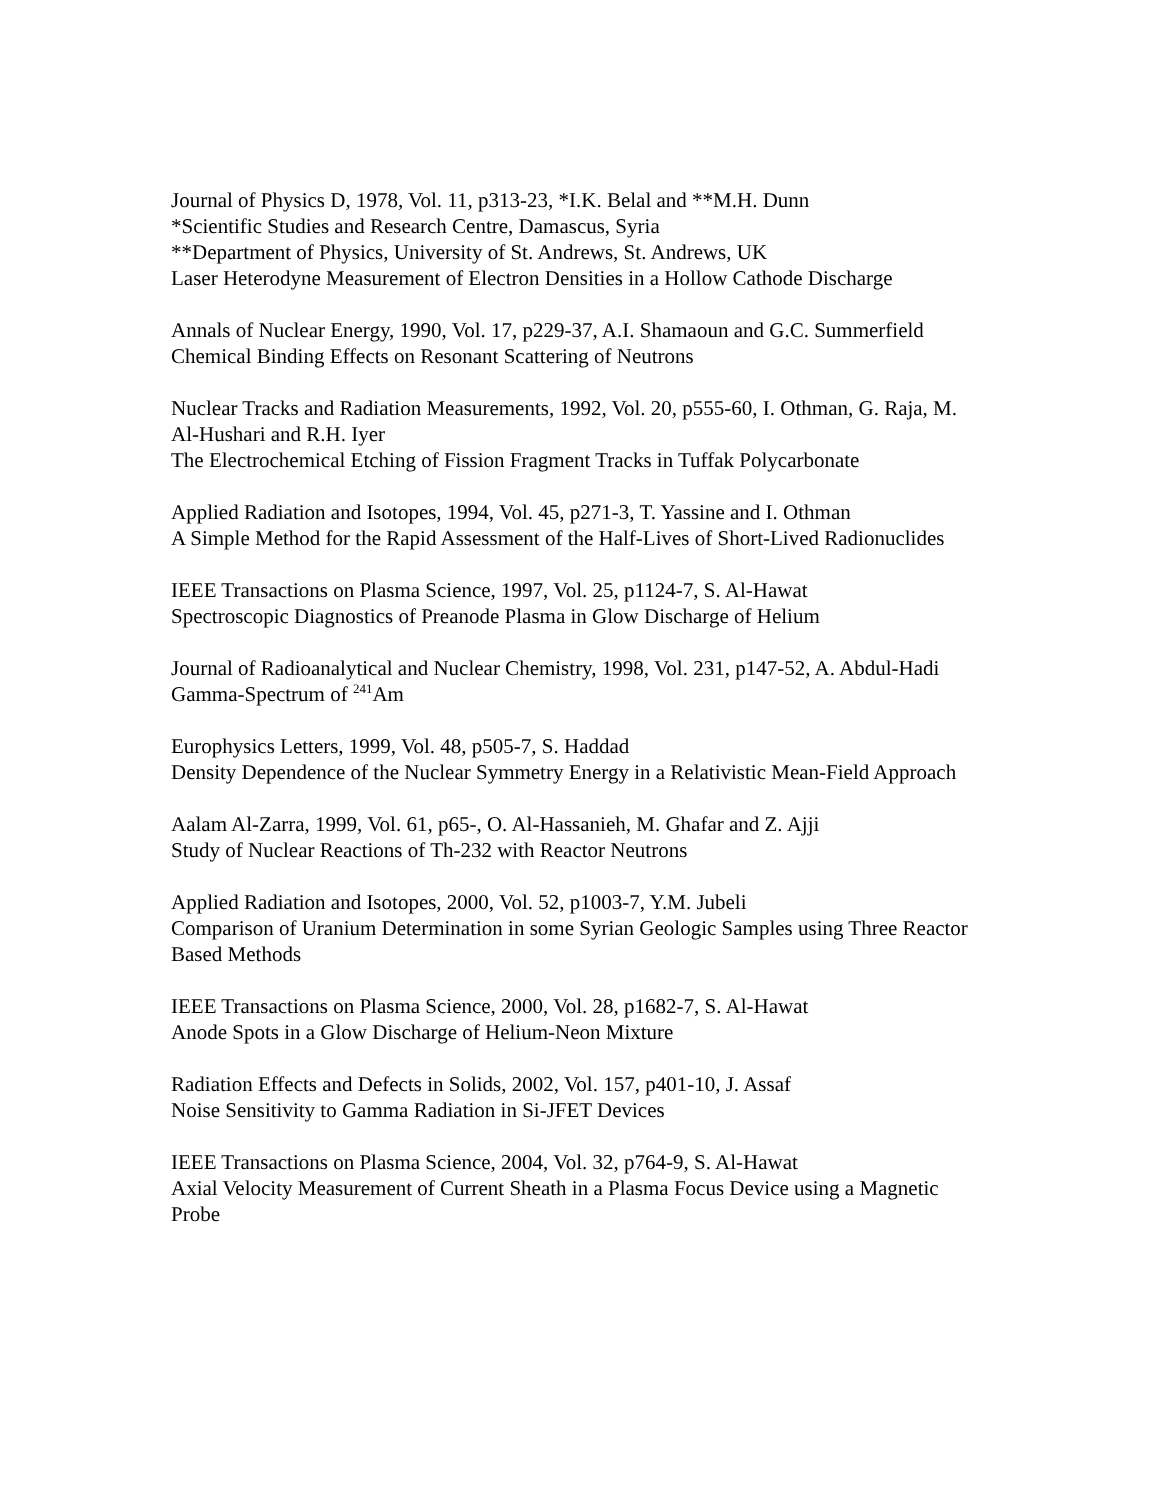Journal of Physics D, 1978, Vol. 11, p313-23, *I.K. Belal and **M.H. Dunn
*Scientific Studies and Research Centre, Damascus, Syria
**Department of Physics, University of St. Andrews, St. Andrews, UK
Laser Heterodyne Measurement of Electron Densities in a Hollow Cathode Discharge
Annals of Nuclear Energy, 1990, Vol. 17, p229-37, A.I. Shamaoun and G.C. Summerfield
Chemical Binding Effects on Resonant Scattering of Neutrons
Nuclear Tracks and Radiation Measurements, 1992, Vol. 20, p555-60, I. Othman, G. Raja, M. Al-Hushari and R.H. Iyer
The Electrochemical Etching of Fission Fragment Tracks in Tuffak Polycarbonate
Applied Radiation and Isotopes, 1994, Vol. 45, p271-3, T. Yassine and I. Othman
A Simple Method for the Rapid Assessment of the Half-Lives of Short-Lived Radionuclides
IEEE Transactions on Plasma Science, 1997, Vol. 25, p1124-7, S. Al-Hawat
Spectroscopic Diagnostics of Preanode Plasma in Glow Discharge of Helium
Journal of Radioanalytical and Nuclear Chemistry, 1998, Vol. 231, p147-52, A. Abdul-Hadi
Gamma-Spectrum of <sup>241</sup>Am
Europhysics Letters, 1999, Vol. 48, p505-7, S. Haddad
Density Dependence of the Nuclear Symmetry Energy in a Relativistic Mean-Field Approach
Aalam Al-Zarra, 1999, Vol. 61, p65-, O. Al-Hassanieh, M. Ghafar and Z. Ajji
Study of Nuclear Reactions of Th-232 with Reactor Neutrons
Applied Radiation and Isotopes, 2000, Vol. 52, p1003-7, Y.M. Jubeli
Comparison of Uranium Determination in some Syrian Geologic Samples using Three Reactor Based Methods
IEEE Transactions on Plasma Science, 2000, Vol. 28, p1682-7, S. Al-Hawat
Anode Spots in a Glow Discharge of Helium-Neon Mixture
Radiation Effects and Defects in Solids, 2002, Vol. 157, p401-10, J. Assaf
Noise Sensitivity to Gamma Radiation in Si-JFET Devices
IEEE Transactions on Plasma Science, 2004, Vol. 32, p764-9, S. Al-Hawat
Axial Velocity Measurement of Current Sheath in a Plasma Focus Device using a Magnetic Probe